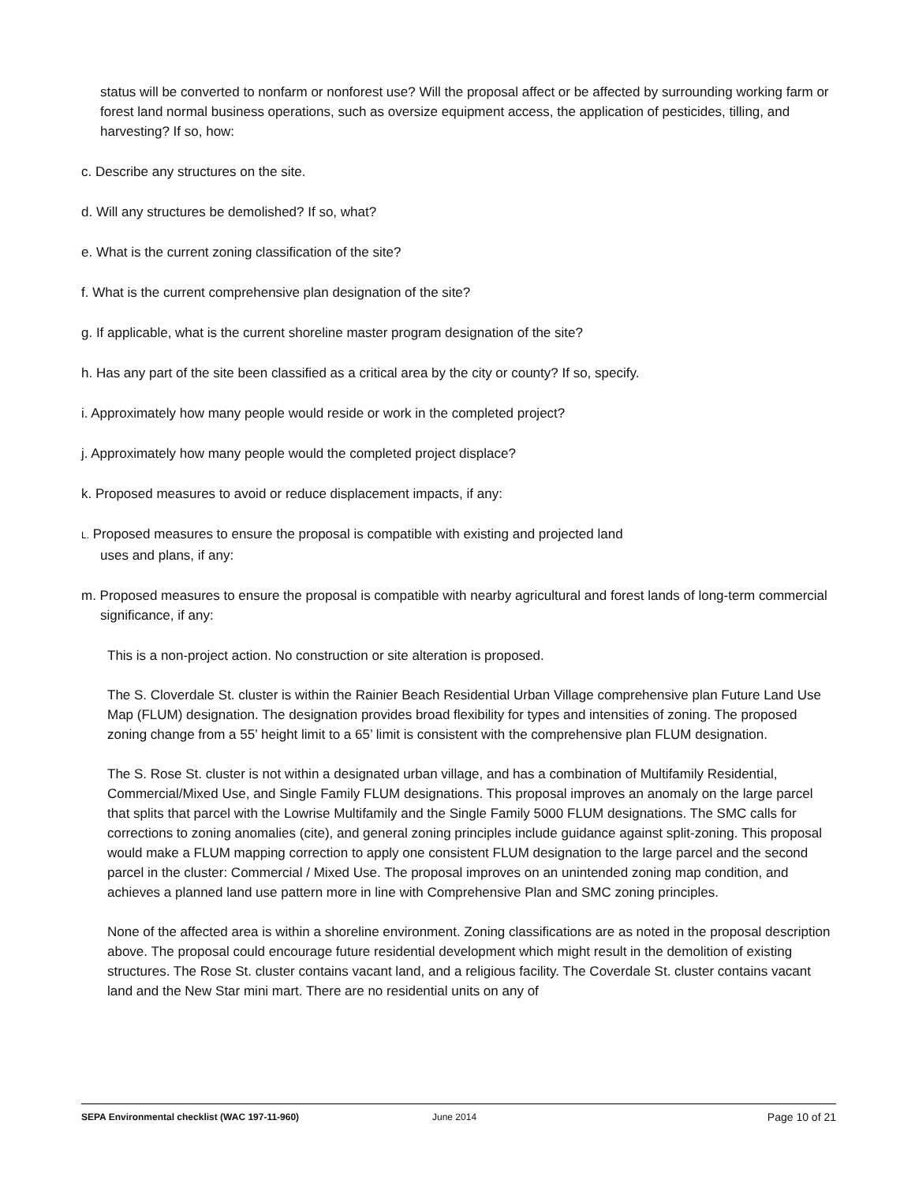status will be converted to nonfarm or nonforest use? Will the proposal affect or be affected by surrounding working farm or forest land normal business operations, such as oversize equipment access, the application of pesticides, tilling, and harvesting? If so, how:
c. Describe any structures on the site.
d. Will any structures be demolished? If so, what?
e. What is the current zoning classification of the site?
f. What is the current comprehensive plan designation of the site?
g. If applicable, what is the current shoreline master program designation of the site?
h. Has any part of the site been classified as a critical area by the city or county? If so, specify.
i. Approximately how many people would reside or work in the completed project?
j. Approximately how many people would the completed project displace?
k. Proposed measures to avoid or reduce displacement impacts, if any:
L. Proposed measures to ensure the proposal is compatible with existing and projected land
uses and plans, if any:
m. Proposed measures to ensure the proposal is compatible with nearby agricultural and forest lands of long-term commercial significance, if any:
This is a non-project action. No construction or site alteration is proposed.
The S. Cloverdale St. cluster is within the Rainier Beach Residential Urban Village comprehensive plan Future Land Use Map (FLUM) designation. The designation provides broad flexibility for types and intensities of zoning. The proposed zoning change from a 55’ height limit to a 65’ limit is consistent with the comprehensive plan FLUM designation.
The S. Rose St. cluster is not within a designated urban village, and has a combination of Multifamily Residential, Commercial/Mixed Use, and Single Family FLUM designations. This proposal improves an anomaly on the large parcel that splits that parcel with the Lowrise Multifamily and the Single Family 5000 FLUM designations. The SMC calls for corrections to zoning anomalies (cite), and general zoning principles include guidance against split-zoning. This proposal would make a FLUM mapping correction to apply one consistent FLUM designation to the large parcel and the second parcel in the cluster: Commercial / Mixed Use. The proposal improves on an unintended zoning map condition, and achieves a planned land use pattern more in line with Comprehensive Plan and SMC zoning principles.
None of the affected area is within a shoreline environment. Zoning classifications are as noted in the proposal description above. The proposal could encourage future residential development which might result in the demolition of existing structures. The Rose St. cluster contains vacant land, and a religious facility. The Coverdale St. cluster contains vacant land and the New Star mini mart. There are no residential units on any of
SEPA Environmental checklist (WAC 197-11-960) June 2014 Page 10 of 21